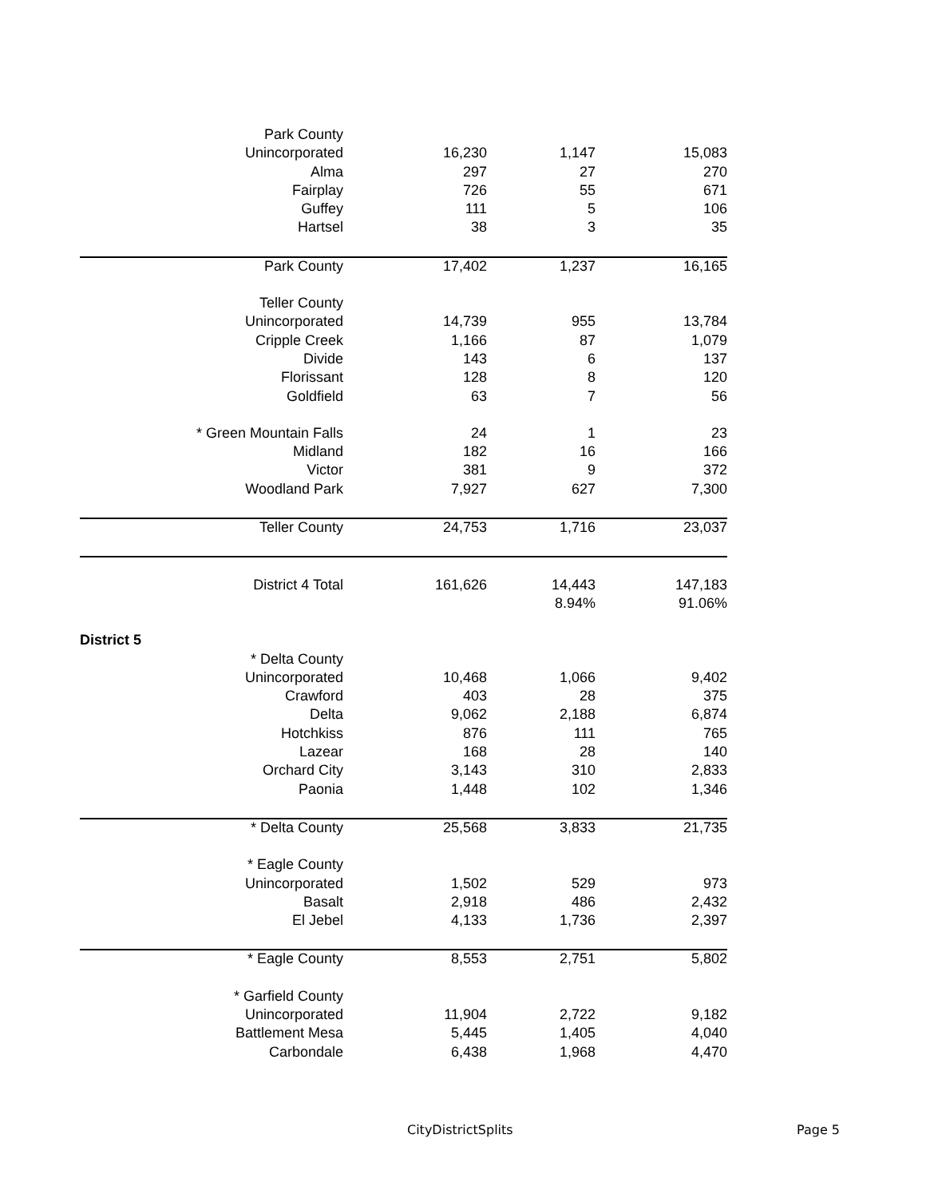| Park County | | | |
| Unincorporated | 16,230 | 1,147 | 15,083 |
| Alma | 297 | 27 | 270 |
| Fairplay | 726 | 55 | 671 |
| Guffey | 111 | 5 | 106 |
| Hartsel | 38 | 3 | 35 |
| Park County | 17,402 | 1,237 | 16,165 |
| Teller County | | | |
| Unincorporated | 14,739 | 955 | 13,784 |
| Cripple Creek | 1,166 | 87 | 1,079 |
| Divide | 143 | 6 | 137 |
| Florissant | 128 | 8 | 120 |
| Goldfield | 63 | 7 | 56 |
| * Green Mountain Falls | 24 | 1 | 23 |
| Midland | 182 | 16 | 166 |
| Victor | 381 | 9 | 372 |
| Woodland Park | 7,927 | 627 | 7,300 |
| Teller County | 24,753 | 1,716 | 23,037 |
| District 4 Total | 161,626 | 14,443 | 147,183 |
| | | 8.94% | 91.06% |
| District 5 | | | |
| * Delta County | | | |
| Unincorporated | 10,468 | 1,066 | 9,402 |
| Crawford | 403 | 28 | 375 |
| Delta | 9,062 | 2,188 | 6,874 |
| Hotchkiss | 876 | 111 | 765 |
| Lazear | 168 | 28 | 140 |
| Orchard City | 3,143 | 310 | 2,833 |
| Paonia | 1,448 | 102 | 1,346 |
| * Delta County | 25,568 | 3,833 | 21,735 |
| * Eagle County | | | |
| Unincorporated | 1,502 | 529 | 973 |
| Basalt | 2,918 | 486 | 2,432 |
| El Jebel | 4,133 | 1,736 | 2,397 |
| * Eagle County | 8,553 | 2,751 | 5,802 |
| * Garfield County | | | |
| Unincorporated | 11,904 | 2,722 | 9,182 |
| Battlement Mesa | 5,445 | 1,405 | 4,040 |
| Carbondale | 6,438 | 1,968 | 4,470 |
CityDistrictSplits Page 5